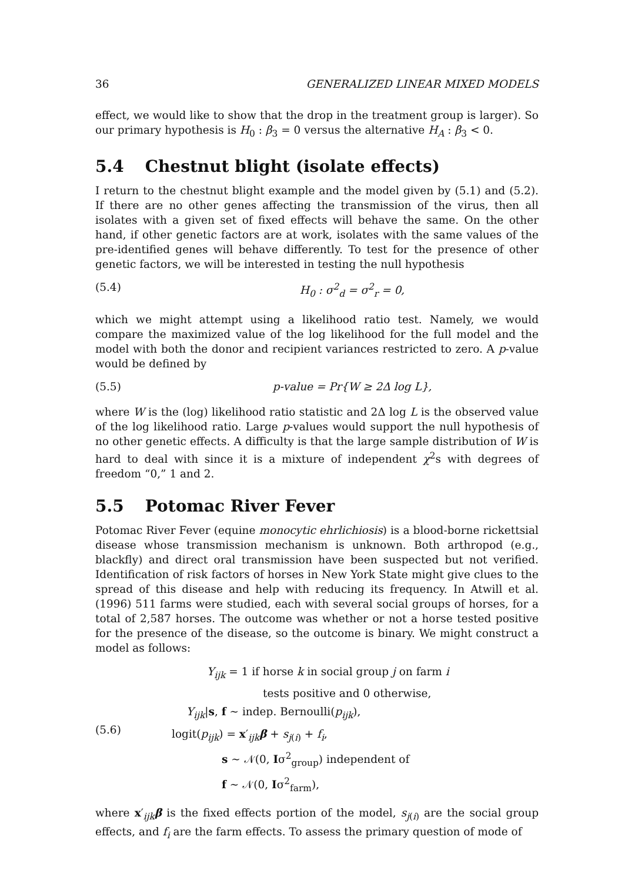36 GENERALIZED LINEAR MIXED MODELS
effect, we would like to show that the drop in the treatment group is larger). So our primary hypothesis is H<sub>0</sub> : β<sub>3</sub> = 0 versus the alternative H<sub>A</sub> : β<sub>3</sub> < 0.
5.4 Chestnut blight (isolate effects)
I return to the chestnut blight example and the model given by (5.1) and (5.2). If there are no other genes affecting the transmission of the virus, then all isolates with a given set of fixed effects will behave the same. On the other hand, if other genetic factors are at work, isolates with the same values of the pre-identified genes will behave differently. To test for the presence of other genetic factors, we will be interested in testing the null hypothesis
(5.4) H<sub>0</sub> : σ<sup>2</sup><sub>d</sub> = σ<sup>2</sup><sub>r</sub> = 0,
which we might attempt using a likelihood ratio test. Namely, we would compare the maximized value of the log likelihood for the full model and the model with both the donor and recipient variances restricted to zero. A p-value would be defined by
(5.5) p-value = Pr{W ≥ 2Δ log L},
where W is the (log) likelihood ratio statistic and 2Δ log L is the observed value of the log likelihood ratio. Large p-values would support the null hypothesis of no other genetic effects. A difficulty is that the large sample distribution of W is hard to deal with since it is a mixture of independent χ<sup>2</sup>s with degrees of freedom “0,” 1 and 2.
5.5 Potomac River Fever
Potomac River Fever (equine monocytic ehrlichiosis) is a blood-borne rickettsial disease whose transmission mechanism is unknown. Both arthropod (e.g., blackfly) and direct oral transmission have been suspected but not verified. Identification of risk factors of horses in New York State might give clues to the spread of this disease and help with reducing its frequency. In Atwill et al. (1996) 511 farms were studied, each with several social groups of horses, for a total of 2,587 horses. The outcome was whether or not a horse tested positive for the presence of the disease, so the outcome is binary. We might construct a model as follows:
(5.6)
Y<sub>ijk</sub> = 1 if horse k in social group j on farm i
tests positive and 0 otherwise,
Y<sub>ijk</sub>|s, f ∼ indep. Bernoulli(p<sub>ijk</sub>),
logit(p<sub>ijk</sub>) = x′<sub>ijk</sub>β + s<sub>j(i)</sub> + f<sub>i</sub>,
s ∼ 𝒩(0, Iσ<sup>2</sup><sub>group</sub>) independent of
f ∼ 𝒩(0, Iσ<sup>2</sup><sub>farm</sub>),
where x′<sub>ijk</sub>β is the fixed effects portion of the model, s<sub>j(i)</sub> are the social group effects, and f<sub>i</sub> are the farm effects. To assess the primary question of mode of